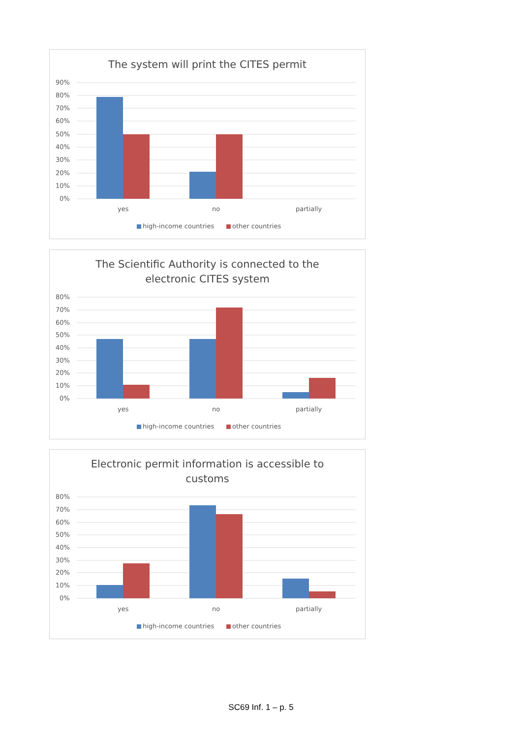The system will print the CITES permit
90%
80%
70%
60%
50%
40%
30%
20%
10%
0%
yes
no
partially
high-income countries
other countries
The Scientific Authority is connected to the
electronic CITES system
80%
70%
60%
50%
40%
30%
20%
10%
0%
yes
no
partially
high-income countries
other countries
Electronic permit information is accessible to
customs
80%
70%
60%
50%
40%
30%
20%
10%
0%
yes
no
partially
high-income countries
other countries
SC69 Inf. 1 – p. 5